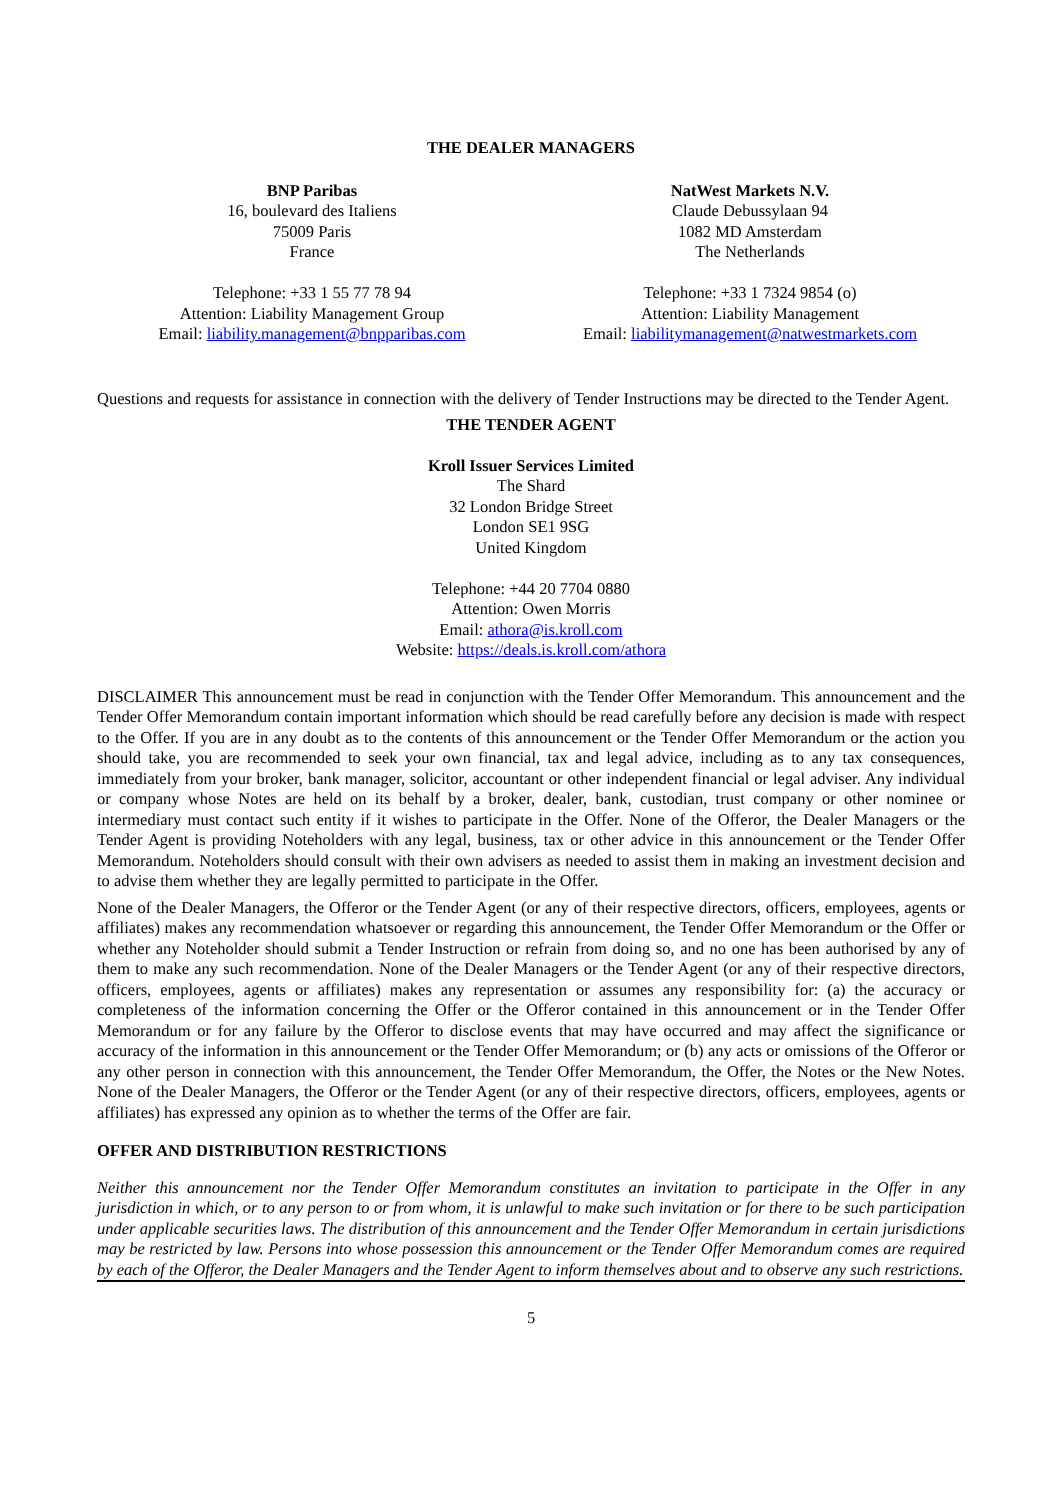THE DEALER MANAGERS
BNP Paribas
16, boulevard des Italiens
75009 Paris
France
Telephone: +33 1 55 77 78 94
Attention: Liability Management Group
Email: liability.management@bnpparibas.com
NatWest Markets N.V.
Claude Debussylaan 94
1082 MD Amsterdam
The Netherlands
Telephone: +33 1 7324 9854 (o)
Attention: Liability Management
Email: liabilitymanagement@natwestmarkets.com
Questions and requests for assistance in connection with the delivery of Tender Instructions may be directed to the Tender Agent.
THE TENDER AGENT
Kroll Issuer Services Limited
The Shard
32 London Bridge Street
London SE1 9SG
United Kingdom
Telephone: +44 20 7704 0880
Attention: Owen Morris
Email: athora@is.kroll.com
Website: https://deals.is.kroll.com/athora
DISCLAIMER This announcement must be read in conjunction with the Tender Offer Memorandum. This announcement and the Tender Offer Memorandum contain important information which should be read carefully before any decision is made with respect to the Offer. If you are in any doubt as to the contents of this announcement or the Tender Offer Memorandum or the action you should take, you are recommended to seek your own financial, tax and legal advice, including as to any tax consequences, immediately from your broker, bank manager, solicitor, accountant or other independent financial or legal adviser. Any individual or company whose Notes are held on its behalf by a broker, dealer, bank, custodian, trust company or other nominee or intermediary must contact such entity if it wishes to participate in the Offer. None of the Offeror, the Dealer Managers or the Tender Agent is providing Noteholders with any legal, business, tax or other advice in this announcement or the Tender Offer Memorandum. Noteholders should consult with their own advisers as needed to assist them in making an investment decision and to advise them whether they are legally permitted to participate in the Offer.
None of the Dealer Managers, the Offeror or the Tender Agent (or any of their respective directors, officers, employees, agents or affiliates) makes any recommendation whatsoever or regarding this announcement, the Tender Offer Memorandum or the Offer or whether any Noteholder should submit a Tender Instruction or refrain from doing so, and no one has been authorised by any of them to make any such recommendation. None of the Dealer Managers or the Tender Agent (or any of their respective directors, officers, employees, agents or affiliates) makes any representation or assumes any responsibility for: (a) the accuracy or completeness of the information concerning the Offer or the Offeror contained in this announcement or in the Tender Offer Memorandum or for any failure by the Offeror to disclose events that may have occurred and may affect the significance or accuracy of the information in this announcement or the Tender Offer Memorandum; or (b) any acts or omissions of the Offeror or any other person in connection with this announcement, the Tender Offer Memorandum, the Offer, the Notes or the New Notes. None of the Dealer Managers, the Offeror or the Tender Agent (or any of their respective directors, officers, employees, agents or affiliates) has expressed any opinion as to whether the terms of the Offer are fair.
OFFER AND DISTRIBUTION RESTRICTIONS
Neither this announcement nor the Tender Offer Memorandum constitutes an invitation to participate in the Offer in any jurisdiction in which, or to any person to or from whom, it is unlawful to make such invitation or for there to be such participation under applicable securities laws. The distribution of this announcement and the Tender Offer Memorandum in certain jurisdictions may be restricted by law. Persons into whose possession this announcement or the Tender Offer Memorandum comes are required by each of the Offeror, the Dealer Managers and the Tender Agent to inform themselves about and to observe any such restrictions.
5